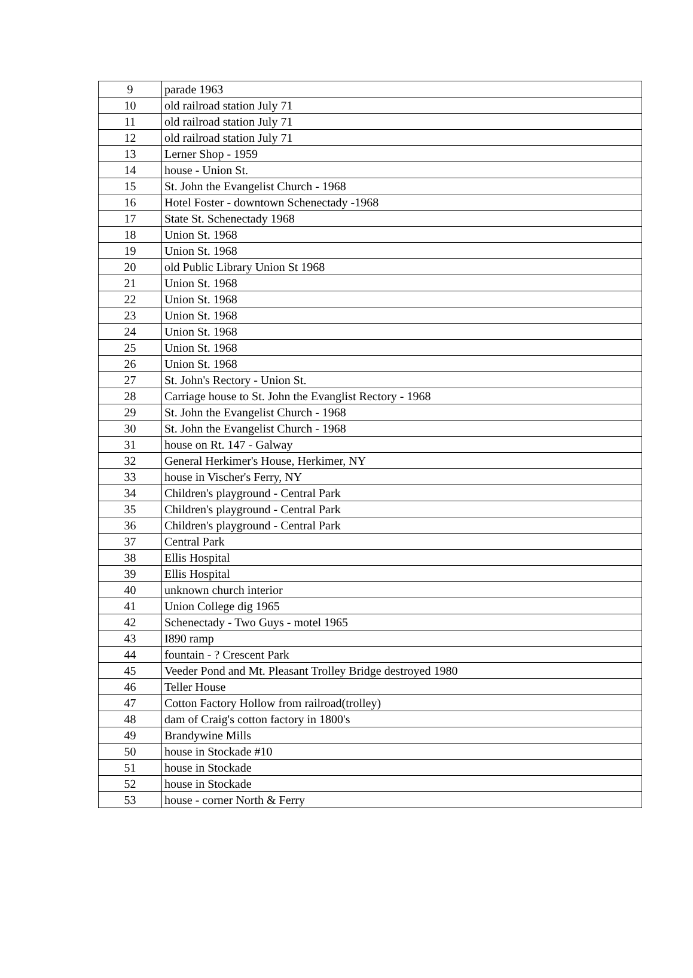| 9 | parade 1963 |
| 10 | old railroad station July 71 |
| 11 | old railroad station July 71 |
| 12 | old railroad station July 71 |
| 13 | Lerner Shop - 1959 |
| 14 | house - Union St. |
| 15 | St. John the Evangelist Church - 1968 |
| 16 | Hotel Foster - downtown Schenectady -1968 |
| 17 | State St. Schenectady 1968 |
| 18 | Union St. 1968 |
| 19 | Union St. 1968 |
| 20 | old Public Library Union St 1968 |
| 21 | Union St. 1968 |
| 22 | Union St. 1968 |
| 23 | Union St. 1968 |
| 24 | Union St. 1968 |
| 25 | Union St. 1968 |
| 26 | Union St. 1968 |
| 27 | St. John's Rectory - Union St. |
| 28 | Carriage house to St. John the Evanglist Rectory - 1968 |
| 29 | St. John the Evangelist Church - 1968 |
| 30 | St. John the Evangelist Church - 1968 |
| 31 | house on Rt. 147 - Galway |
| 32 | General Herkimer's House, Herkimer, NY |
| 33 | house in Vischer's Ferry, NY |
| 34 | Children's playground - Central Park |
| 35 | Children's playground - Central Park |
| 36 | Children's playground - Central Park |
| 37 | Central Park |
| 38 | Ellis Hospital |
| 39 | Ellis Hospital |
| 40 | unknown church interior |
| 41 | Union College dig 1965 |
| 42 | Schenectady - Two Guys - motel 1965 |
| 43 | I890 ramp |
| 44 | fountain - ? Crescent Park |
| 45 | Veeder Pond and Mt. Pleasant Trolley Bridge destroyed 1980 |
| 46 | Teller House |
| 47 | Cotton Factory Hollow from railroad(trolley) |
| 48 | dam of Craig's cotton factory in 1800's |
| 49 | Brandywine Mills |
| 50 | house in Stockade #10 |
| 51 | house in Stockade |
| 52 | house in Stockade |
| 53 | house - corner North & Ferry |